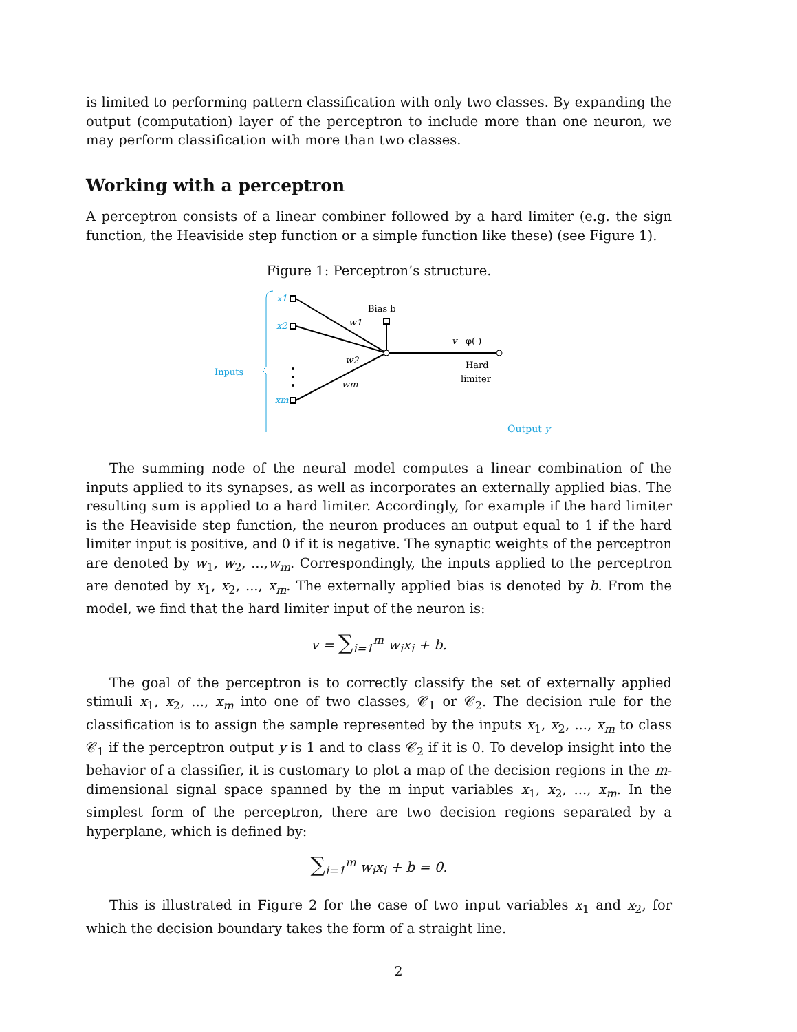is limited to performing pattern classification with only two classes. By expanding the output (computation) layer of the perceptron to include more than one neuron, we may perform classification with more than two classes.
Working with a perceptron
A perceptron consists of a linear combiner followed by a hard limiter (e.g. the sign function, the Heaviside step function or a simple function like these) (see Figure 1).
Figure 1: Perceptron’s structure.
Inputs
x1
x2
xm
w1
w2
wm
Bias b
v
φ(·)
Hard
limiter
Output y
The summing node of the neural model computes a linear combination of the inputs applied to its synapses, as well as incorporates an externally applied bias. The resulting sum is applied to a hard limiter. Accordingly, for example if the hard limiter is the Heaviside step function, the neuron produces an output equal to 1 if the hard limiter input is positive, and 0 if it is negative. The synaptic weights of the perceptron are denoted by w<sub>1</sub>, w<sub>2</sub>, ...,w<sub>m</sub>. Correspondingly, the inputs applied to the perceptron are denoted by x<sub>1</sub>, x<sub>2</sub>, ..., x<sub>m</sub>. The externally applied bias is denoted by b. From the model, we find that the hard limiter input of the neuron is:
v = ∑<sub>i=1</sub><sup>m</sup> w<sub>i</sub>x<sub>i</sub> + b.
The goal of the perceptron is to correctly classify the set of externally applied stimuli x<sub>1</sub>, x<sub>2</sub>, ..., x<sub>m</sub> into one of two classes, 𝒞<sub>1</sub> or 𝒞<sub>2</sub>. The decision rule for the classification is to assign the sample represented by the inputs x<sub>1</sub>, x<sub>2</sub>, ..., x<sub>m</sub> to class 𝒞<sub>1</sub> if the perceptron output y is 1 and to class 𝒞<sub>2</sub> if it is 0. To develop insight into the behavior of a classifier, it is customary to plot a map of the decision regions in the m-dimensional signal space spanned by the m input variables x<sub>1</sub>, x<sub>2</sub>, ..., x<sub>m</sub>. In the simplest form of the perceptron, there are two decision regions separated by a hyperplane, which is defined by:
∑<sub>i=1</sub><sup>m</sup> w<sub>i</sub>x<sub>i</sub> + b = 0.
This is illustrated in Figure 2 for the case of two input variables x<sub>1</sub> and x<sub>2</sub>, for which the decision boundary takes the form of a straight line.
2